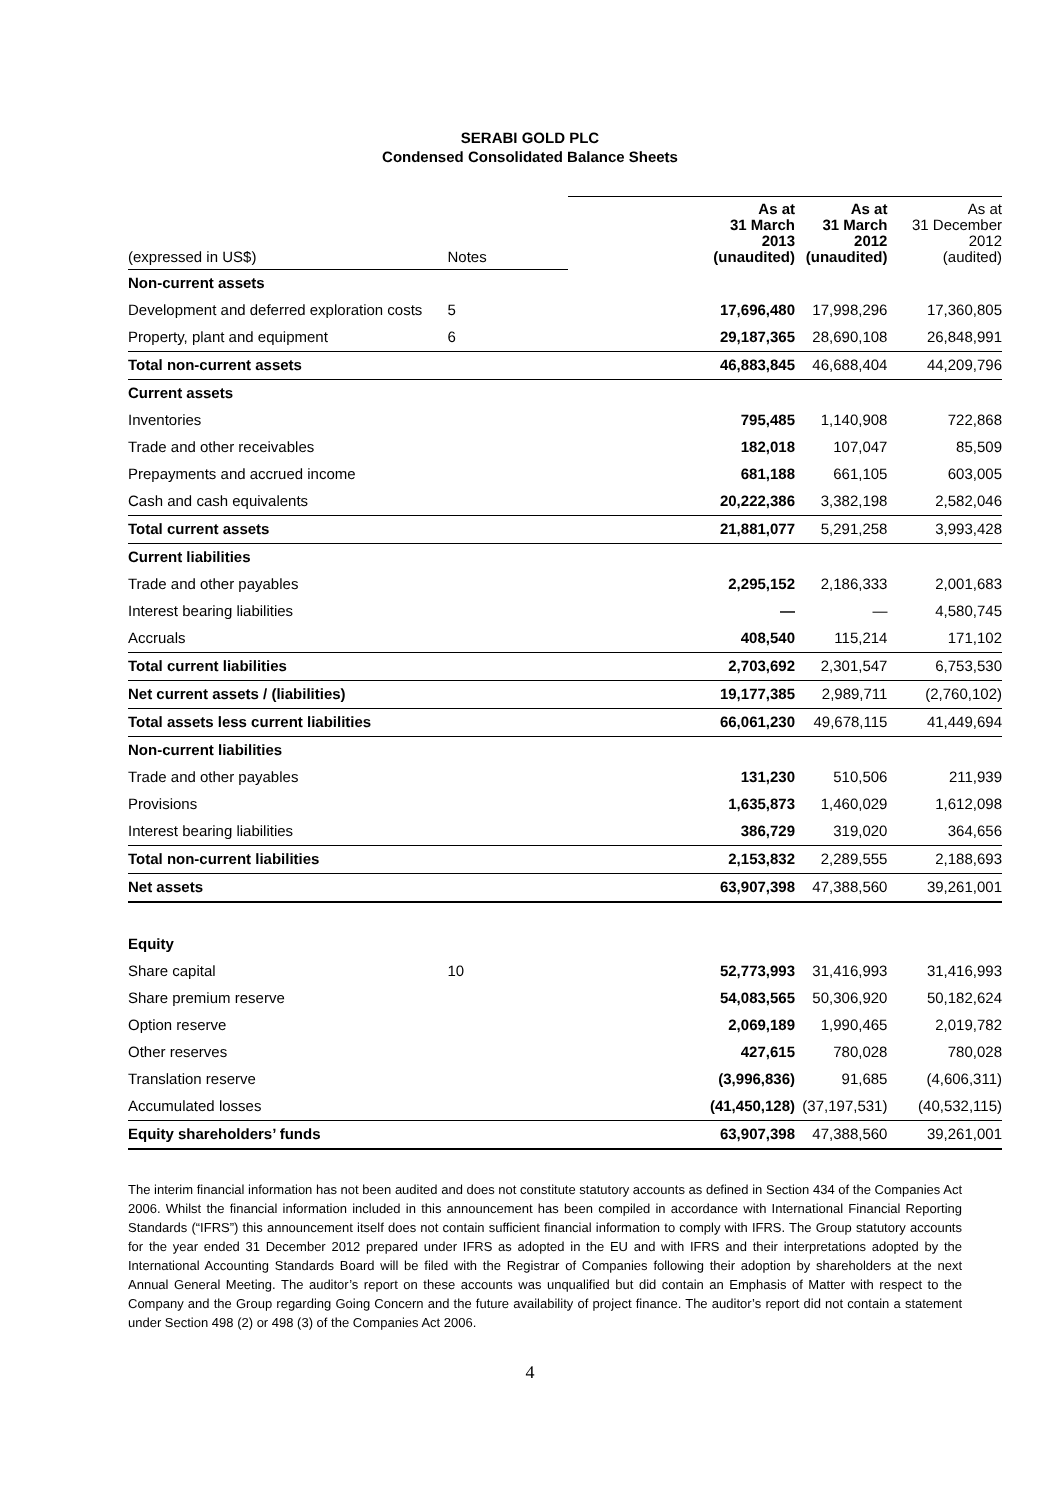SERABI GOLD PLC
Condensed Consolidated Balance Sheets
| (expressed in US$) | Notes | | As at 31 March 2013 (unaudited) | As at 31 March 2012 (unaudited) | As at 31 December 2012 (audited) |
| Non-current assets | | | | | |
| Development and deferred exploration costs | 5 | | 17,696,480 | 17,998,296 | 17,360,805 |
| Property, plant and equipment | 6 | | 29,187,365 | 28,690,108 | 26,848,991 |
| Total non-current assets | | | 46,883,845 | 46,688,404 | 44,209,796 |
| Current assets | | | | | |
| Inventories | | | 795,485 | 1,140,908 | 722,868 |
| Trade and other receivables | | | 182,018 | 107,047 | 85,509 |
| Prepayments and accrued income | | | 681,188 | 661,105 | 603,005 |
| Cash and cash equivalents | | | 20,222,386 | 3,382,198 | 2,582,046 |
| Total current assets | | | 21,881,077 | 5,291,258 | 3,993,428 |
| Current liabilities | | | | | |
| Trade and other payables | | | 2,295,152 | 2,186,333 | 2,001,683 |
| Interest bearing liabilities | | | — | — | 4,580,745 |
| Accruals | | | 408,540 | 115,214 | 171,102 |
| Total current liabilities | | | 2,703,692 | 2,301,547 | 6,753,530 |
| Net current assets / (liabilities) | | | 19,177,385 | 2,989,711 | (2,760,102) |
| Total assets less current liabilities | | | 66,061,230 | 49,678,115 | 41,449,694 |
| Non-current liabilities | | | | | |
| Trade and other payables | | | 131,230 | 510,506 | 211,939 |
| Provisions | | | 1,635,873 | 1,460,029 | 1,612,098 |
| Interest bearing liabilities | | | 386,729 | 319,020 | 364,656 |
| Total non-current liabilities | | | 2,153,832 | 2,289,555 | 2,188,693 |
| Net assets | | | 63,907,398 | 47,388,560 | 39,261,001 |
| Equity | | | | | |
| Share capital | 10 | | 52,773,993 | 31,416,993 | 31,416,993 |
| Share premium reserve | | | 54,083,565 | 50,306,920 | 50,182,624 |
| Option reserve | | | 2,069,189 | 1,990,465 | 2,019,782 |
| Other reserves | | | 427,615 | 780,028 | 780,028 |
| Translation reserve | | | (3,996,836) | 91,685 | (4,606,311) |
| Accumulated losses | | | (41,450,128) | (37,197,531) | (40,532,115) |
| Equity shareholders’ funds | | | 63,907,398 | 47,388,560 | 39,261,001 |
The interim financial information has not been audited and does not constitute statutory accounts as defined in Section 434 of the Companies Act 2006. Whilst the financial information included in this announcement has been compiled in accordance with International Financial Reporting Standards (“IFRS”) this announcement itself does not contain sufficient financial information to comply with IFRS. The Group statutory accounts for the year ended 31 December 2012 prepared under IFRS as adopted in the EU and with IFRS and their interpretations adopted by the International Accounting Standards Board will be filed with the Registrar of Companies following their adoption by shareholders at the next Annual General Meeting. The auditor’s report on these accounts was unqualified but did contain an Emphasis of Matter with respect to the Company and the Group regarding Going Concern and the future availability of project finance. The auditor’s report did not contain a statement under Section 498 (2) or 498 (3) of the Companies Act 2006.
4